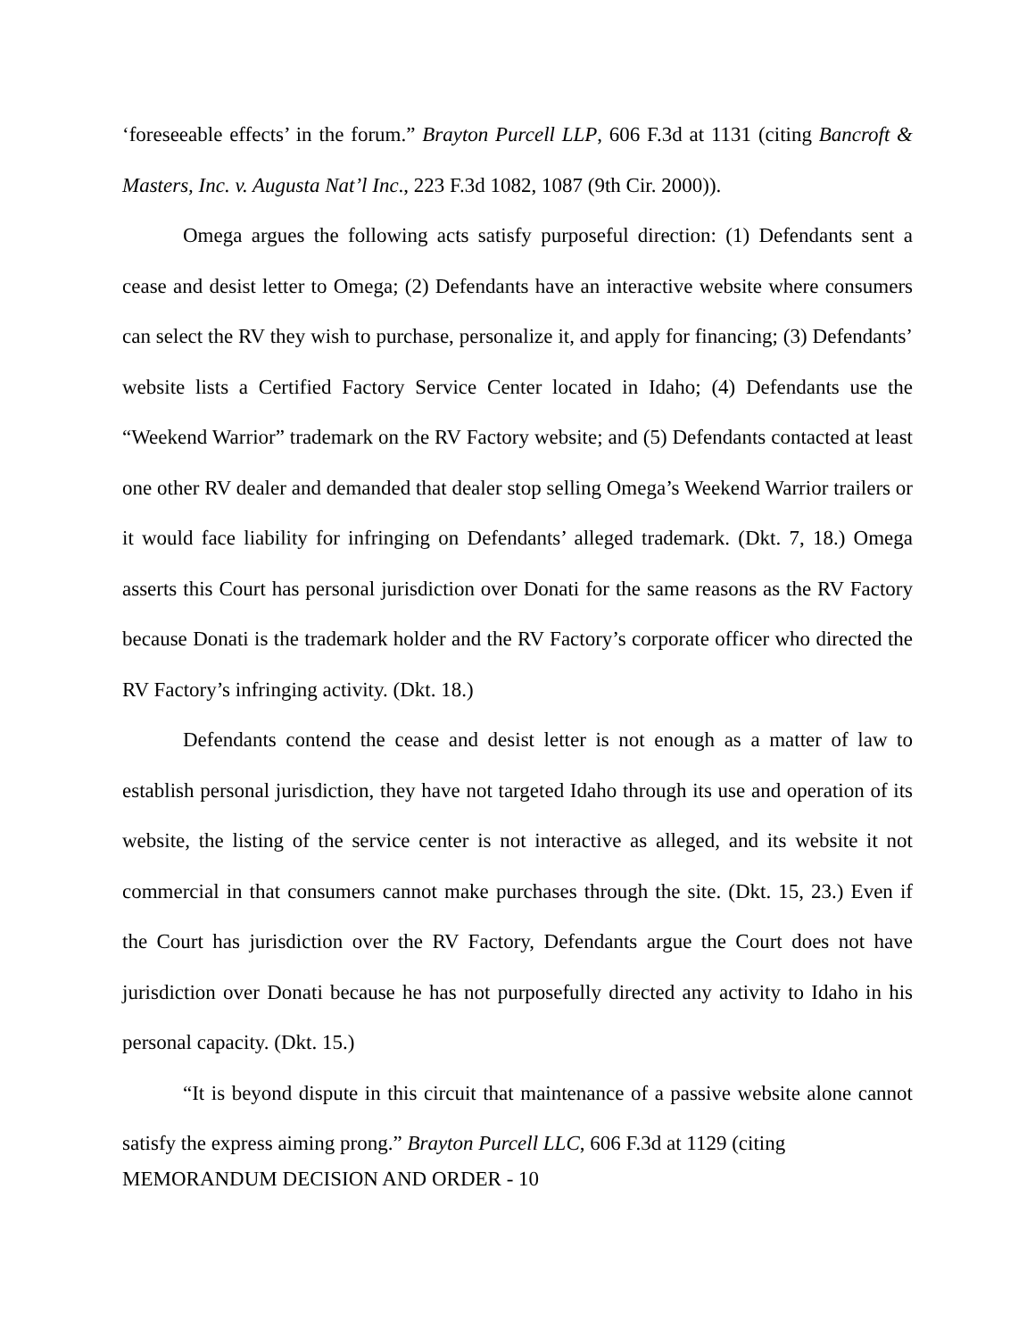‘foreseeable effects’ in the forum.” Brayton Purcell LLP, 606 F.3d at 1131 (citing Bancroft & Masters, Inc. v. Augusta Nat’l Inc., 223 F.3d 1082, 1087 (9th Cir. 2000)).
Omega argues the following acts satisfy purposeful direction: (1) Defendants sent a cease and desist letter to Omega; (2) Defendants have an interactive website where consumers can select the RV they wish to purchase, personalize it, and apply for financing; (3) Defendants’ website lists a Certified Factory Service Center located in Idaho; (4) Defendants use the “Weekend Warrior” trademark on the RV Factory website; and (5) Defendants contacted at least one other RV dealer and demanded that dealer stop selling Omega’s Weekend Warrior trailers or it would face liability for infringing on Defendants’ alleged trademark. (Dkt. 7, 18.) Omega asserts this Court has personal jurisdiction over Donati for the same reasons as the RV Factory because Donati is the trademark holder and the RV Factory’s corporate officer who directed the RV Factory’s infringing activity. (Dkt. 18.)
Defendants contend the cease and desist letter is not enough as a matter of law to establish personal jurisdiction, they have not targeted Idaho through its use and operation of its website, the listing of the service center is not interactive as alleged, and its website it not commercial in that consumers cannot make purchases through the site. (Dkt. 15, 23.) Even if the Court has jurisdiction over the RV Factory, Defendants argue the Court does not have jurisdiction over Donati because he has not purposefully directed any activity to Idaho in his personal capacity. (Dkt. 15.)
“It is beyond dispute in this circuit that maintenance of a passive website alone cannot satisfy the express aiming prong.” Brayton Purcell LLC, 606 F.3d at 1129 (citing
MEMORANDUM DECISION AND ORDER - 10